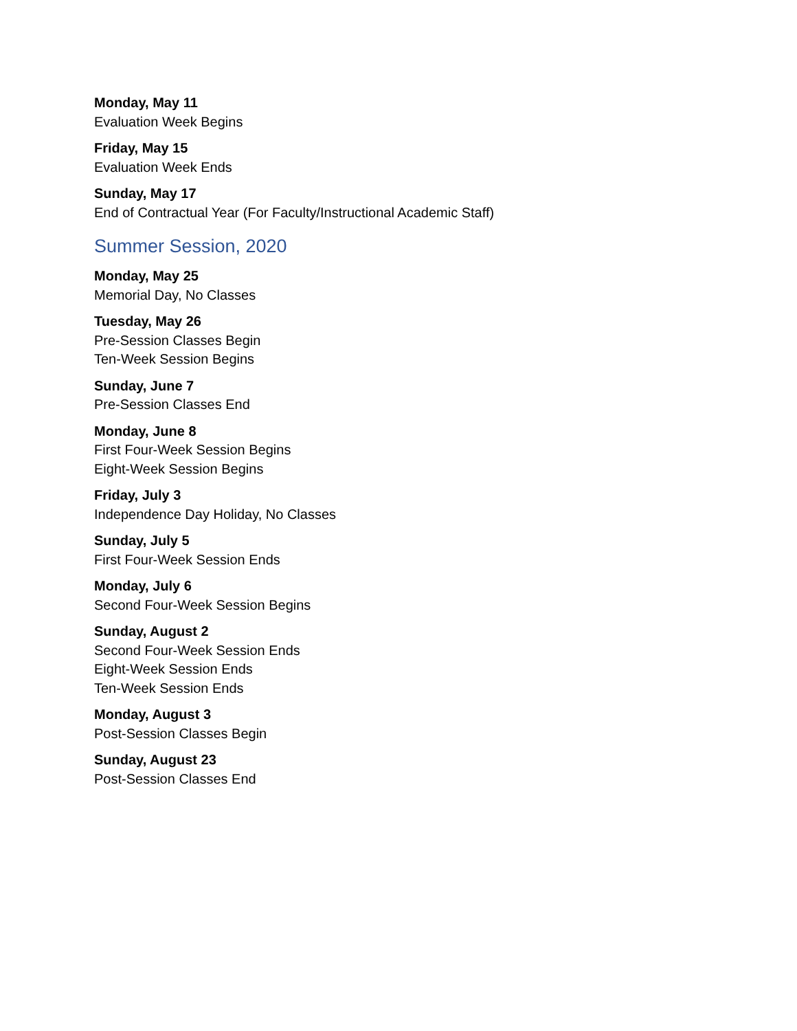Monday, May 11
Evaluation Week Begins
Friday, May 15
Evaluation Week Ends
Sunday, May 17
End of Contractual Year (For Faculty/Instructional Academic Staff)
Summer Session, 2020
Monday, May 25
Memorial Day, No Classes
Tuesday, May 26
Pre-Session Classes Begin
Ten-Week Session Begins
Sunday, June 7
Pre-Session Classes End
Monday, June 8
First Four-Week Session Begins
Eight-Week Session Begins
Friday, July 3
Independence Day Holiday, No Classes
Sunday, July 5
First Four-Week Session Ends
Monday, July 6
Second Four-Week Session Begins
Sunday, August 2
Second Four-Week Session Ends
Eight-Week Session Ends
Ten-Week Session Ends
Monday, August 3
Post-Session Classes Begin
Sunday, August 23
Post-Session Classes End